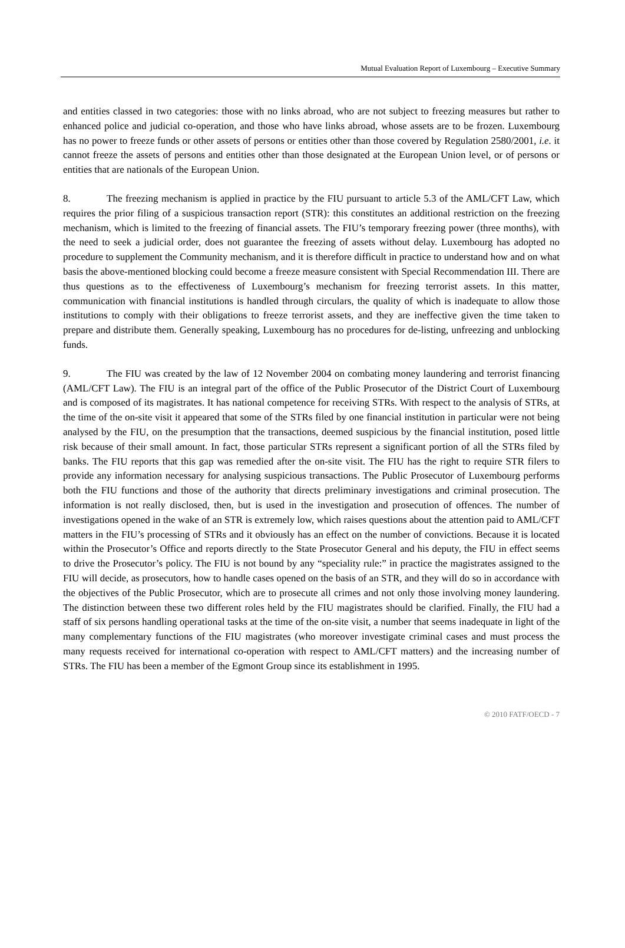Mutual Evaluation Report of Luxembourg – Executive Summary
and entities classed in two categories: those with no links abroad, who are not subject to freezing measures but rather to enhanced police and judicial co-operation, and those who have links abroad, whose assets are to be frozen. Luxembourg has no power to freeze funds or other assets of persons or entities other than those covered by Regulation 2580/2001, i.e. it cannot freeze the assets of persons and entities other than those designated at the European Union level, or of persons or entities that are nationals of the European Union.
8. The freezing mechanism is applied in practice by the FIU pursuant to article 5.3 of the AML/CFT Law, which requires the prior filing of a suspicious transaction report (STR): this constitutes an additional restriction on the freezing mechanism, which is limited to the freezing of financial assets. The FIU’s temporary freezing power (three months), with the need to seek a judicial order, does not guarantee the freezing of assets without delay. Luxembourg has adopted no procedure to supplement the Community mechanism, and it is therefore difficult in practice to understand how and on what basis the above-mentioned blocking could become a freeze measure consistent with Special Recommendation III. There are thus questions as to the effectiveness of Luxembourg’s mechanism for freezing terrorist assets. In this matter, communication with financial institutions is handled through circulars, the quality of which is inadequate to allow those institutions to comply with their obligations to freeze terrorist assets, and they are ineffective given the time taken to prepare and distribute them. Generally speaking, Luxembourg has no procedures for de-listing, unfreezing and unblocking funds.
9. The FIU was created by the law of 12 November 2004 on combating money laundering and terrorist financing (AML/CFT Law). The FIU is an integral part of the office of the Public Prosecutor of the District Court of Luxembourg and is composed of its magistrates. It has national competence for receiving STRs. With respect to the analysis of STRs, at the time of the on-site visit it appeared that some of the STRs filed by one financial institution in particular were not being analysed by the FIU, on the presumption that the transactions, deemed suspicious by the financial institution, posed little risk because of their small amount. In fact, those particular STRs represent a significant portion of all the STRs filed by banks. The FIU reports that this gap was remedied after the on-site visit. The FIU has the right to require STR filers to provide any information necessary for analysing suspicious transactions. The Public Prosecutor of Luxembourg performs both the FIU functions and those of the authority that directs preliminary investigations and criminal prosecution. The information is not really disclosed, then, but is used in the investigation and prosecution of offences. The number of investigations opened in the wake of an STR is extremely low, which raises questions about the attention paid to AML/CFT matters in the FIU’s processing of STRs and it obviously has an effect on the number of convictions. Because it is located within the Prosecutor’s Office and reports directly to the State Prosecutor General and his deputy, the FIU in effect seems to drive the Prosecutor’s policy. The FIU is not bound by any “speciality rule:” in practice the magistrates assigned to the FIU will decide, as prosecutors, how to handle cases opened on the basis of an STR, and they will do so in accordance with the objectives of the Public Prosecutor, which are to prosecute all crimes and not only those involving money laundering. The distinction between these two different roles held by the FIU magistrates should be clarified. Finally, the FIU had a staff of six persons handling operational tasks at the time of the on-site visit, a number that seems inadequate in light of the many complementary functions of the FIU magistrates (who moreover investigate criminal cases and must process the many requests received for international co-operation with respect to AML/CFT matters) and the increasing number of STRs. The FIU has been a member of the Egmont Group since its establishment in 1995.
© 2010 FATF/OECD - 7